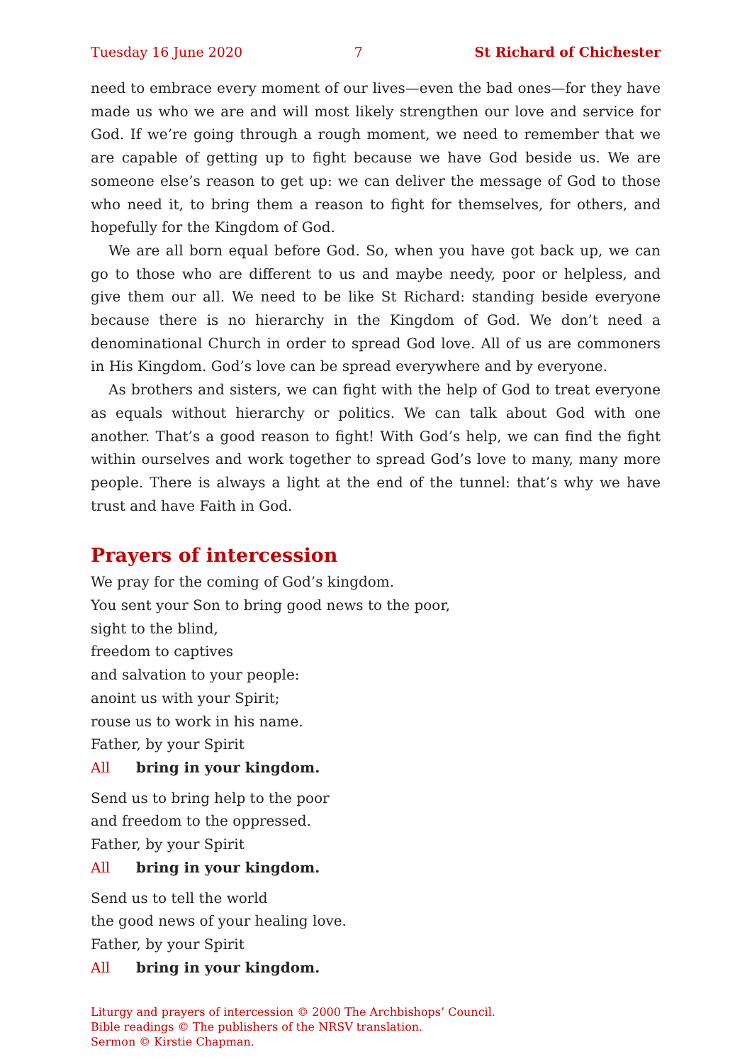Tuesday 16 June 2020 7 St Richard of Chichester
need to embrace every moment of our lives—even the bad ones—for they have made us who we are and will most likely strengthen our love and service for God. If we’re going through a rough moment, we need to remember that we are capable of getting up to fight because we have God beside us. We are someone else’s reason to get up: we can deliver the message of God to those who need it, to bring them a reason to fight for themselves, for others, and hopefully for the Kingdom of God.
We are all born equal before God. So, when you have got back up, we can go to those who are different to us and maybe needy, poor or helpless, and give them our all. We need to be like St Richard: standing beside everyone because there is no hierarchy in the Kingdom of God. We don’t need a denominational Church in order to spread God love. All of us are commoners in His Kingdom. God’s love can be spread everywhere and by everyone.
As brothers and sisters, we can fight with the help of God to treat everyone as equals without hierarchy or politics. We can talk about God with one another. That’s a good reason to fight! With God’s help, we can find the fight within ourselves and work together to spread God’s love to many, many more people. There is always a light at the end of the tunnel: that’s why we have trust and have Faith in God.
Prayers of intercession
We pray for the coming of God’s kingdom.
You sent your Son to bring good news to the poor,
sight to the blind,
freedom to captives
and salvation to your people:
anoint us with your Spirit;
rouse us to work in his name.
Father, by your Spirit
All bring in your kingdom.
Send us to bring help to the poor
and freedom to the oppressed.
Father, by your Spirit
All bring in your kingdom.
Send us to tell the world
the good news of your healing love.
Father, by your Spirit
All bring in your kingdom.
Liturgy and prayers of intercession © 2000 The Archbishops’ Council.
Bible readings © The publishers of the NRSV translation.
Sermon © Kirstie Chapman.